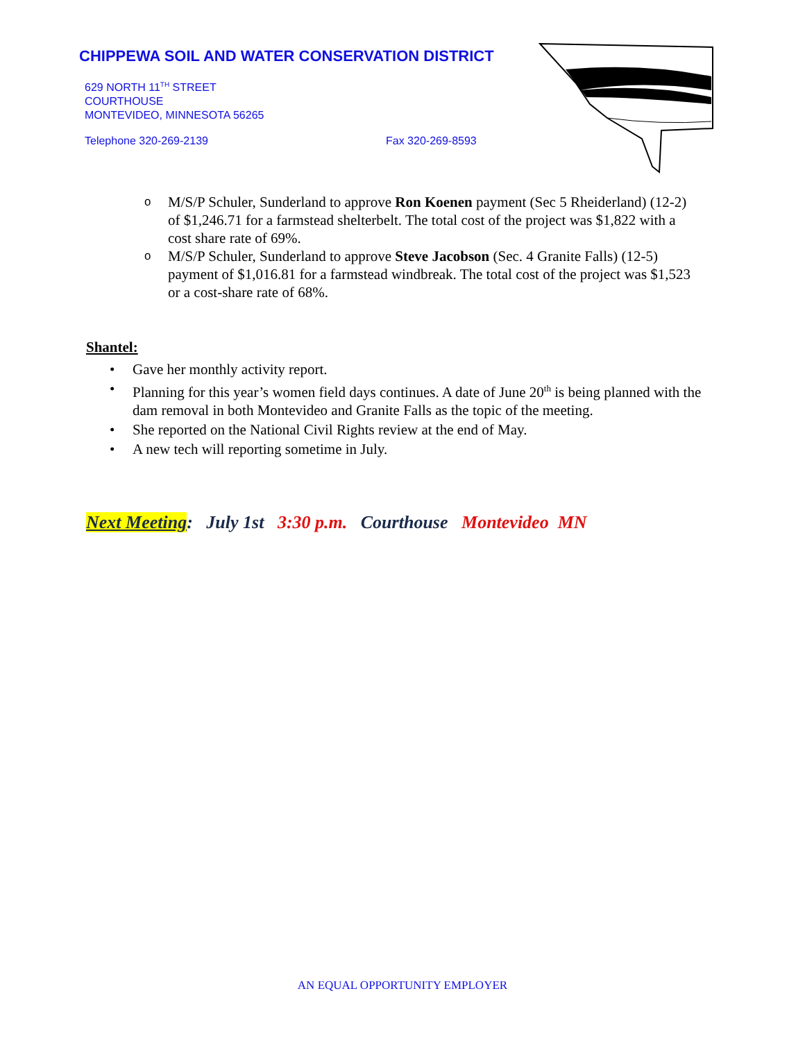CHIPPEWA SOIL AND WATER CONSERVATION DISTRICT
629 NORTH 11<sup>TH</sup> STREET
COURTHOUSE
MONTEVIDEO, MINNESOTA 56265
Telephone 320-269-2139 Fax 320-269-8593
o M/S/P Schuler, Sunderland to approve Ron Koenen payment (Sec 5 Rheiderland) (12-2) of $1,246.71 for a farmstead shelterbelt. The total cost of the project was $1,822 with a cost share rate of 69%.
o M/S/P Schuler, Sunderland to approve Steve Jacobson (Sec. 4 Granite Falls) (12-5) payment of $1,016.81 for a farmstead windbreak. The total cost of the project was $1,523 or a cost-share rate of 68%.
Shantel:
• Gave her monthly activity report.
• Planning for this year’s women field days continues. A date of June 20<sup>th</sup> is being planned with the dam removal in both Montevideo and Granite Falls as the topic of the meeting.
• She reported on the National Civil Rights review at the end of May.
• A new tech will reporting sometime in July.
Next Meeting: July 1st 3:30 p.m. Courthouse Montevideo MN
AN EQUAL OPPORTUNITY EMPLOYER